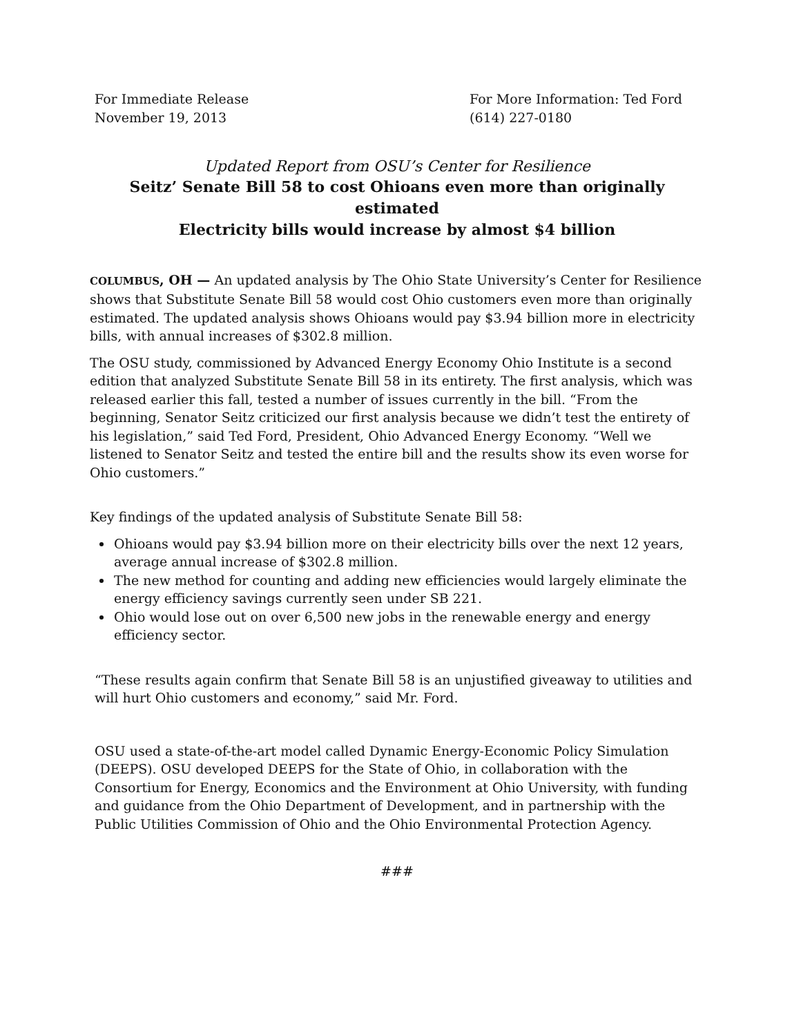For Immediate Release
November 19, 2013
For More Information: Ted Ford
(614) 227-0180
Updated Report from OSU’s Center for Resilience
Seitz’ Senate Bill 58 to cost Ohioans even more than originally estimated
Electricity bills would increase by almost $4 billion
COLUMBUS, OH — An updated analysis by The Ohio State University’s Center for Resilience shows that Substitute Senate Bill 58 would cost Ohio customers even more than originally estimated. The updated analysis shows Ohioans would pay $3.94 billion more in electricity bills, with annual increases of $302.8 million.
The OSU study, commissioned by Advanced Energy Economy Ohio Institute is a second edition that analyzed Substitute Senate Bill 58 in its entirety. The first analysis, which was released earlier this fall, tested a number of issues currently in the bill. “From the beginning, Senator Seitz criticized our first analysis because we didn’t test the entirety of his legislation,” said Ted Ford, President, Ohio Advanced Energy Economy. “Well we listened to Senator Seitz and tested the entire bill and the results show its even worse for Ohio customers.”
Key findings of the updated analysis of Substitute Senate Bill 58:
Ohioans would pay $3.94 billion more on their electricity bills over the next 12 years, average annual increase of $302.8 million.
The new method for counting and adding new efficiencies would largely eliminate the energy efficiency savings currently seen under SB 221.
Ohio would lose out on over 6,500 new jobs in the renewable energy and energy efficiency sector.
“These results again confirm that Senate Bill 58 is an unjustified giveaway to utilities and will hurt Ohio customers and economy,” said Mr. Ford.
OSU used a state-of-the-art model called Dynamic Energy-Economic Policy Simulation (DEEPS). OSU developed DEEPS for the State of Ohio, in collaboration with the Consortium for Energy, Economics and the Environment at Ohio University, with funding and guidance from the Ohio Department of Development, and in partnership with the Public Utilities Commission of Ohio and the Ohio Environmental Protection Agency.
###